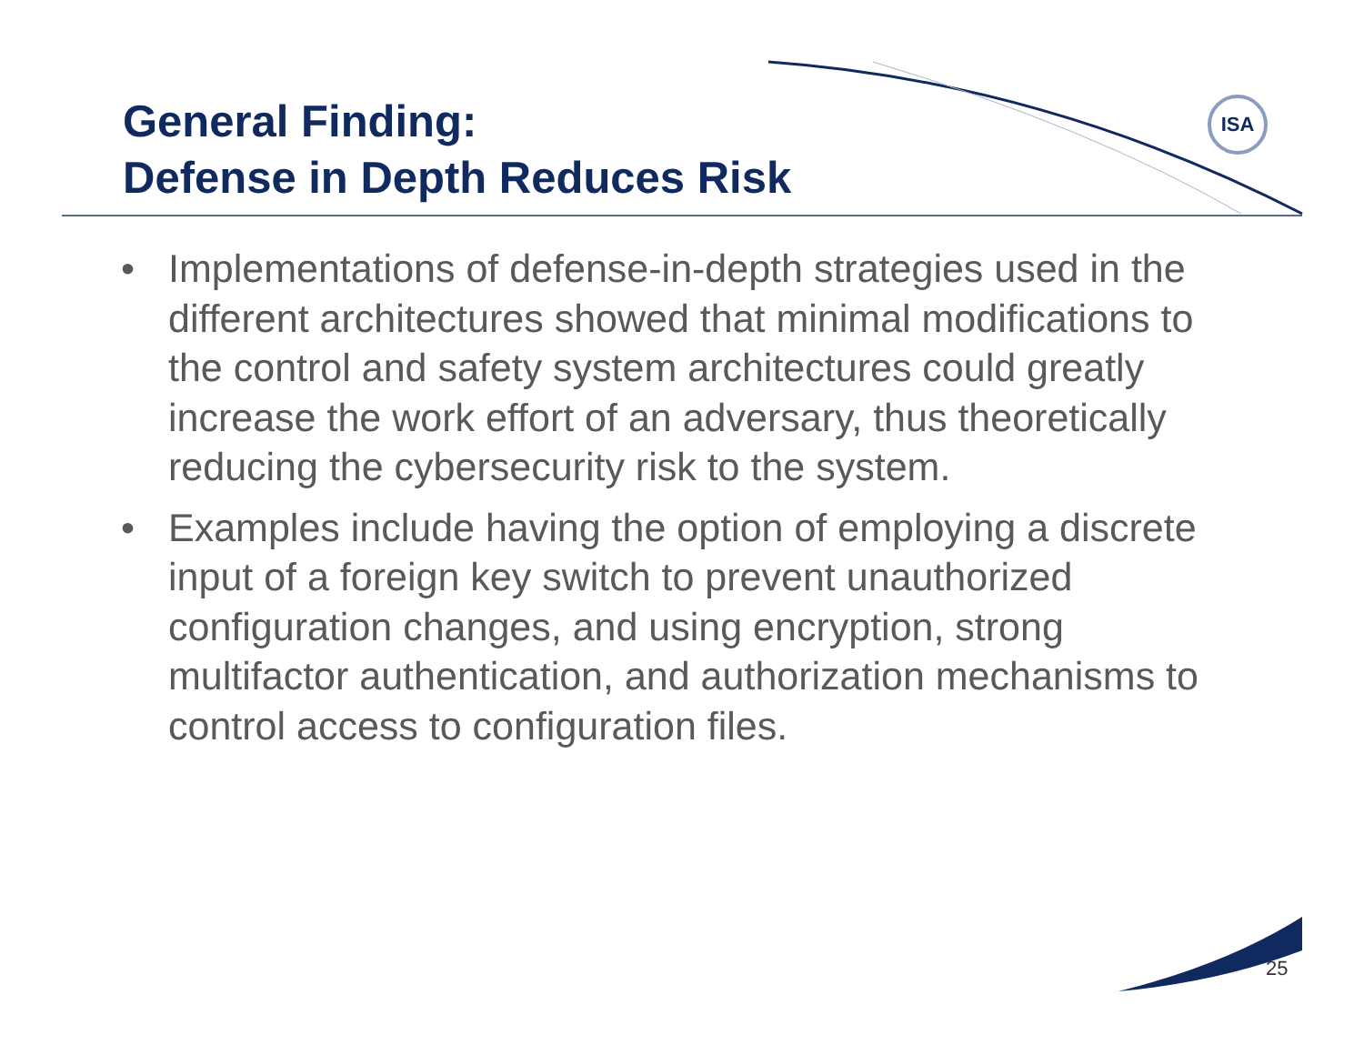ISA
General Finding:
Defense in Depth Reduces Risk
• Implementations of defense-in-depth strategies used in the different architectures showed that minimal modifications to the control and safety system architectures could greatly increase the work effort of an adversary, thus theoretically reducing the cybersecurity risk to the system.
• Examples include having the option of employing a discrete input of a foreign key switch to prevent unauthorized configuration changes, and using encryption, strong multifactor authentication, and authorization mechanisms to control access to configuration files.
25